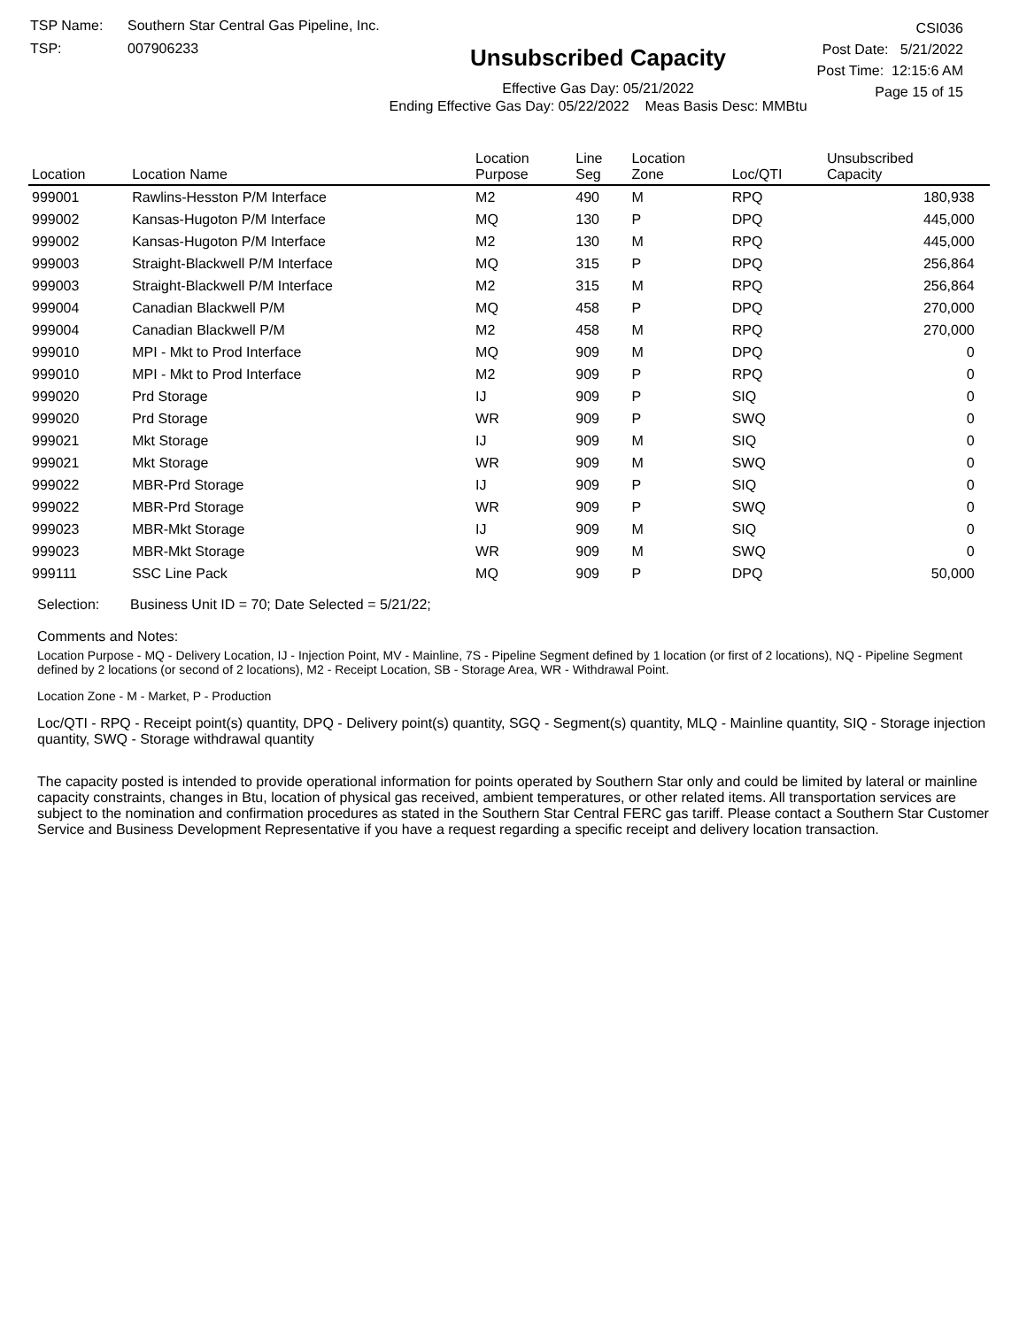TSP Name: Southern Star Central Gas Pipeline, Inc.
TSP: 007906233
Unsubscribed Capacity
Effective Gas Day: 05/21/2022
Ending Effective Gas Day: 05/22/2022 Meas Basis Desc: MMBtu
CSI036
Post Date: 5/21/2022
Post Time: 12:15:6 AM
Page 15 of 15
| Location | Location Name | Location Purpose | Line Seg | Location Zone | Loc/QTI | Unsubscribed Capacity | |
| --- | --- | --- | --- | --- | --- | --- | --- |
| 999001 | Rawlins-Hesston P/M Interface | M2 | 490 | M | RPQ | 180,938 | |
| 999002 | Kansas-Hugoton P/M Interface | MQ | 130 | P | DPQ | 445,000 | |
| 999002 | Kansas-Hugoton P/M Interface | M2 | 130 | M | RPQ | 445,000 | |
| 999003 | Straight-Blackwell P/M Interface | MQ | 315 | P | DPQ | 256,864 | |
| 999003 | Straight-Blackwell P/M Interface | M2 | 315 | M | RPQ | 256,864 | |
| 999004 | Canadian Blackwell P/M | MQ | 458 | P | DPQ | 270,000 | |
| 999004 | Canadian Blackwell P/M | M2 | 458 | M | RPQ | 270,000 | |
| 999010 | MPI - Mkt to Prod Interface | MQ | 909 | M | DPQ | 0 | |
| 999010 | MPI - Mkt to Prod Interface | M2 | 909 | P | RPQ | 0 | |
| 999020 | Prd Storage | IJ | 909 | P | SIQ | 0 | |
| 999020 | Prd Storage | WR | 909 | P | SWQ | 0 | |
| 999021 | Mkt Storage | IJ | 909 | M | SIQ | 0 | |
| 999021 | Mkt Storage | WR | 909 | M | SWQ | 0 | |
| 999022 | MBR-Prd Storage | IJ | 909 | P | SIQ | 0 | |
| 999022 | MBR-Prd Storage | WR | 909 | P | SWQ | 0 | |
| 999023 | MBR-Mkt Storage | IJ | 909 | M | SIQ | 0 | |
| 999023 | MBR-Mkt Storage | WR | 909 | M | SWQ | 0 | |
| 999111 | SSC Line Pack | MQ | 909 | P | DPQ | 50,000 | |
Selection: Business Unit ID = 70; Date Selected = 5/21/22;
Comments and Notes:
Location Purpose - MQ - Delivery Location, IJ - Injection Point, MV - Mainline, 7S - Pipeline Segment defined by 1 location (or first of 2 locations), NQ - Pipeline Segment defined by 2 locations (or second of 2 locations), M2 - Receipt Location, SB - Storage Area, WR - Withdrawal Point.
Location Zone - M - Market, P - Production
Loc/QTI - RPQ - Receipt point(s) quantity, DPQ - Delivery point(s) quantity, SGQ - Segment(s) quantity, MLQ - Mainline quantity, SIQ - Storage injection quantity, SWQ - Storage withdrawal quantity
The capacity posted is intended to provide operational information for points operated by Southern Star only and could be limited by lateral or mainline capacity constraints, changes in Btu, location of physical gas received, ambient temperatures, or other related items. All transportation services are subject to the nomination and confirmation procedures as stated in the Southern Star Central FERC gas tariff. Please contact a Southern Star Customer Service and Business Development Representative if you have a request regarding a specific receipt and delivery location transaction.